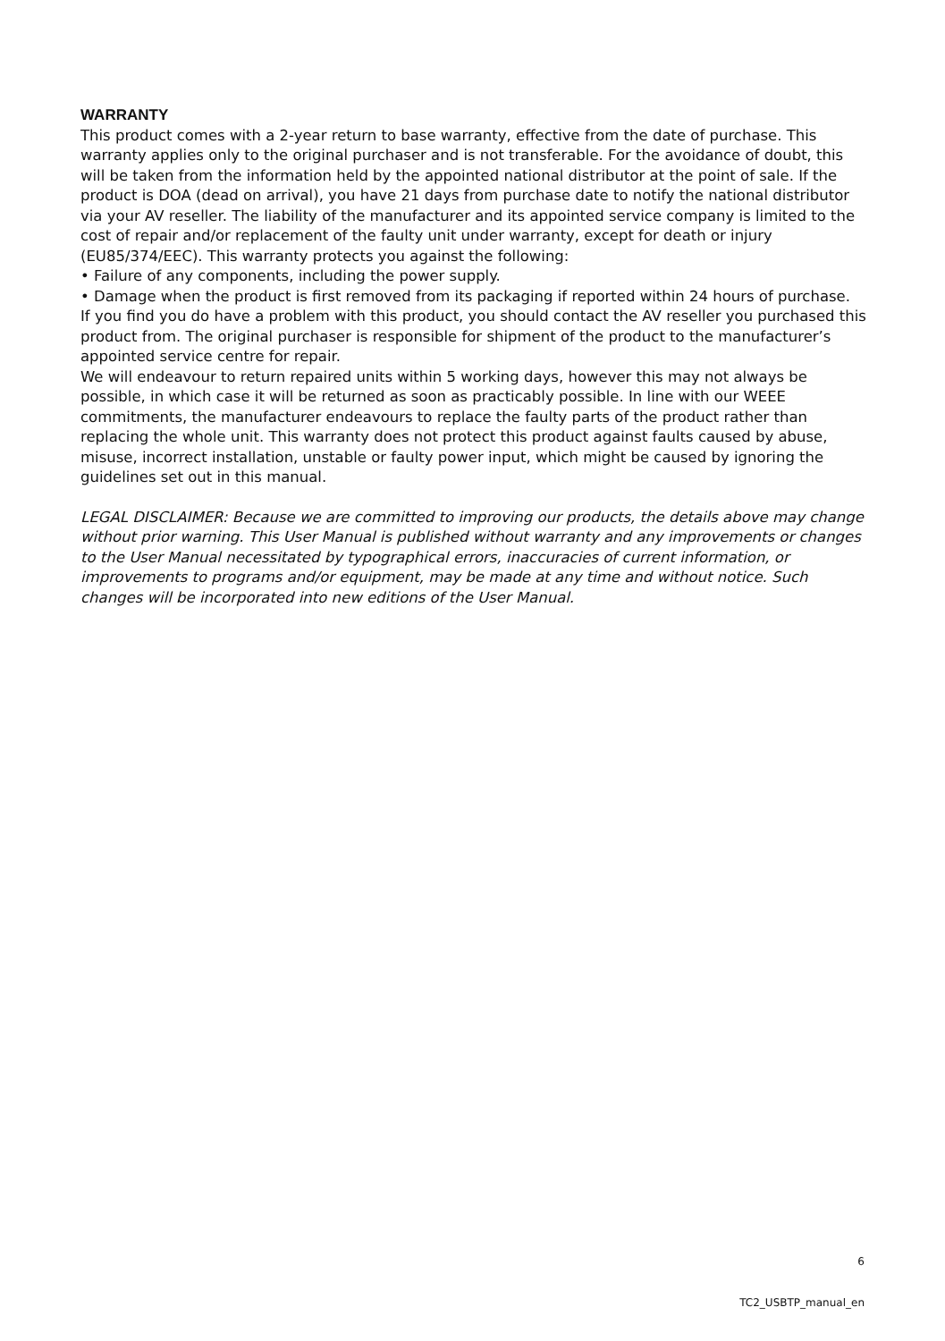WARRANTY
This product comes with a 2-year return to base warranty, effective from the date of purchase. This warranty applies only to the original purchaser and is not transferable. For the avoidance of doubt, this will be taken from the information held by the appointed national distributor at the point of sale. If the product is DOA (dead on arrival), you have 21 days from purchase date to notify the national distributor via your AV reseller. The liability of the manufacturer and its appointed service company is limited to the cost of repair and/or replacement of the faulty unit under warranty, except for death or injury (EU85/374/EEC). This warranty protects you against the following:
• Failure of any components, including the power supply.
• Damage when the product is first removed from its packaging if reported within 24 hours of purchase.
If you find you do have a problem with this product, you should contact the AV reseller you purchased this product from. The original purchaser is responsible for shipment of the product to the manufacturer’s appointed service centre for repair.
We will endeavour to return repaired units within 5 working days, however this may not always be possible, in which case it will be returned as soon as practicably possible. In line with our WEEE commitments, the manufacturer endeavours to replace the faulty parts of the product rather than replacing the whole unit. This warranty does not protect this product against faults caused by abuse, misuse, incorrect installation, unstable or faulty power input, which might be caused by ignoring the guidelines set out in this manual.
LEGAL DISCLAIMER: Because we are committed to improving our products, the details above may change without prior warning. This User Manual is published without warranty and any improvements or changes to the User Manual necessitated by typographical errors, inaccuracies of current information, or improvements to programs and/or equipment, may be made at any time and without notice. Such changes will be incorporated into new editions of the User Manual.
6
TC2_USBTP_manual_en